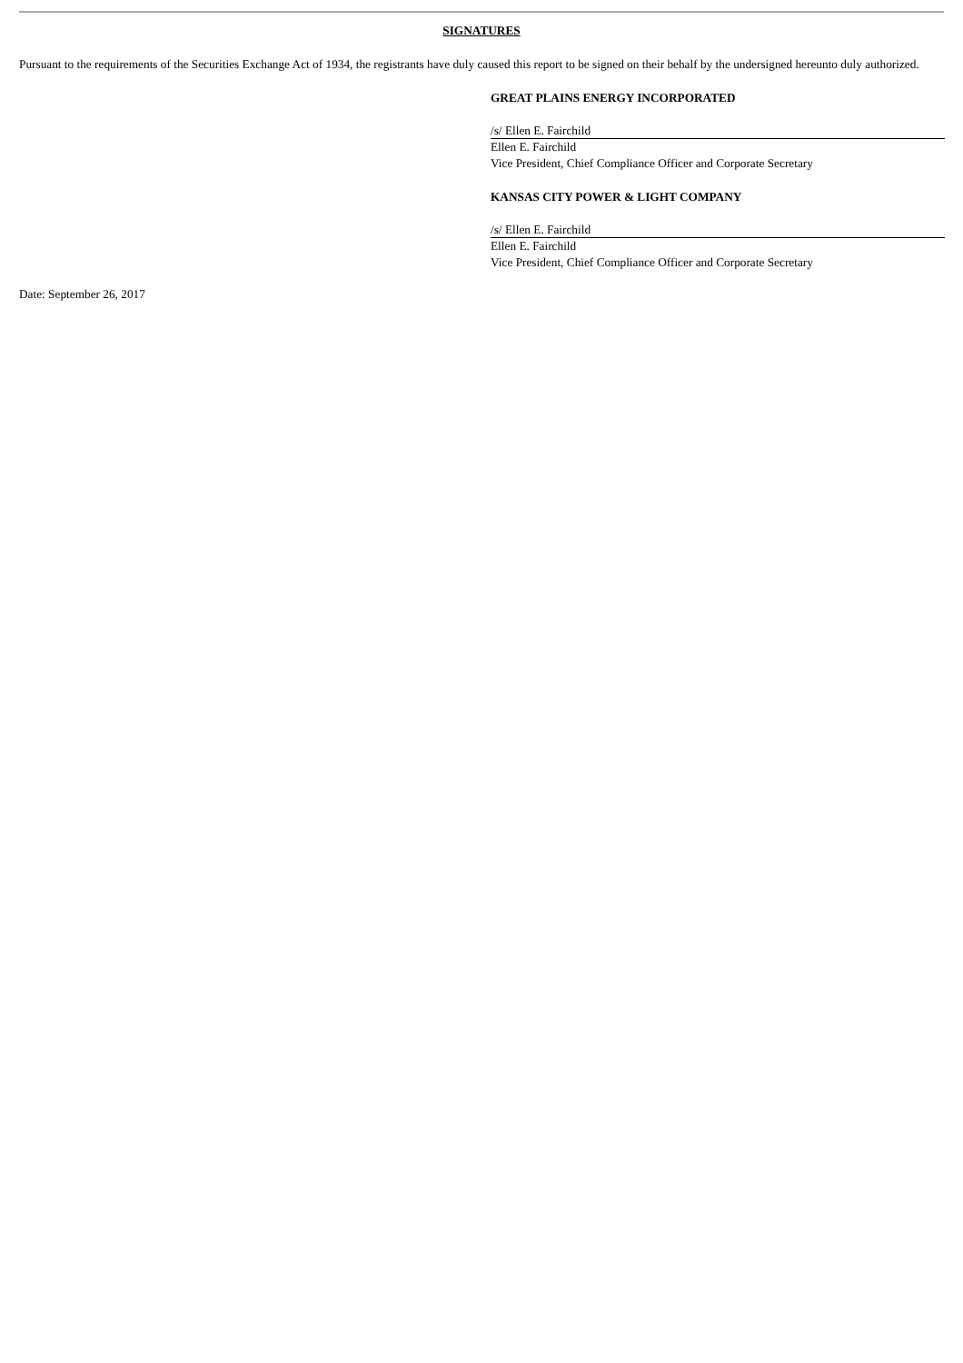SIGNATURES
Pursuant to the requirements of the Securities Exchange Act of 1934, the registrants have duly caused this report to be signed on their behalf by the undersigned hereunto duly authorized.
GREAT PLAINS ENERGY INCORPORATED
/s/ Ellen E. Fairchild
Ellen E. Fairchild
Vice President, Chief Compliance Officer and Corporate Secretary
KANSAS CITY POWER & LIGHT COMPANY
/s/ Ellen E. Fairchild
Ellen E. Fairchild
Vice President, Chief Compliance Officer and Corporate Secretary
Date: September 26, 2017